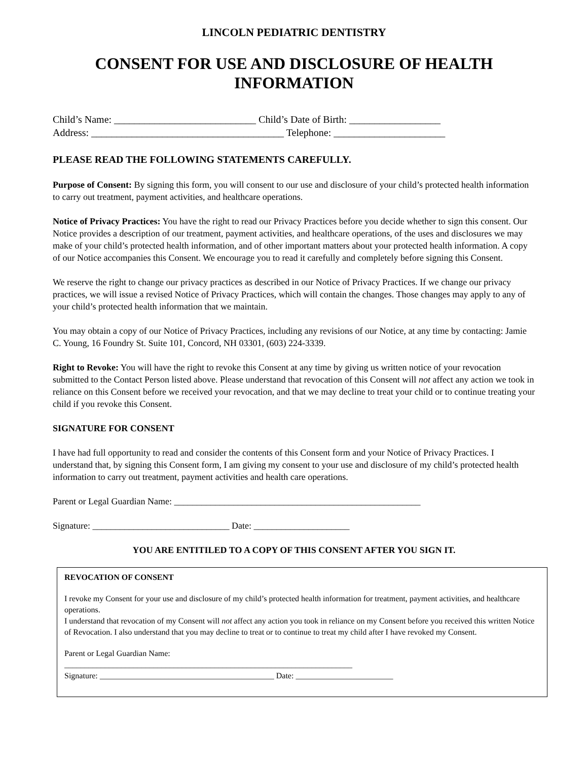LINCOLN PEDIATRIC DENTISTRY
CONSENT FOR USE AND DISCLOSURE OF HEALTH
INFORMATION
Child’s Name: ____________________________ Child’s Date of Birth: __________________
Address: ______________________________________ Telephone: ______________________
PLEASE READ THE FOLLOWING STATEMENTS CAREFULLY.
Purpose of Consent: By signing this form, you will consent to our use and disclosure of your child’s protected health information to carry out treatment, payment activities, and healthcare operations.
Notice of Privacy Practices: You have the right to read our Privacy Practices before you decide whether to sign this consent. Our Notice provides a description of our treatment, payment activities, and healthcare operations, of the uses and disclosures we may make of your child’s protected health information, and of other important matters about your protected health information. A copy of our Notice accompanies this Consent. We encourage you to read it carefully and completely before signing this Consent.
We reserve the right to change our privacy practices as described in our Notice of Privacy Practices. If we change our privacy practices, we will issue a revised Notice of Privacy Practices, which will contain the changes. Those changes may apply to any of your child’s protected health information that we maintain.
You may obtain a copy of our Notice of Privacy Practices, including any revisions of our Notice, at any time by contacting: Jamie C. Young, 16 Foundry St. Suite 101, Concord, NH 03301, (603) 224-3339.
Right to Revoke: You will have the right to revoke this Consent at any time by giving us written notice of your revocation submitted to the Contact Person listed above. Please understand that revocation of this Consent will not affect any action we took in reliance on this Consent before we received your revocation, and that we may decline to treat your child or to continue treating your child if you revoke this Consent.
SIGNATURE FOR CONSENT
I have had full opportunity to read and consider the contents of this Consent form and your Notice of Privacy Practices. I understand that, by signing this Consent form, I am giving my consent to your use and disclosure of my child’s protected health information to carry out treatment, payment activities and health care operations.
Parent or Legal Guardian Name: ______________________________________________________
Signature: ______________________________ Date: _____________________
YOU ARE ENTITILED TO A COPY OF THIS CONSENT AFTER YOU SIGN IT.
REVOCATION OF CONSENT
I revoke my Consent for your use and disclosure of my child’s protected health information for treatment, payment activities, and healthcare operations.
I understand that revocation of my Consent will not affect any action you took in reliance on my Consent before you received this written Notice of Revocation. I also understand that you may decline to treat or to continue to treat my child after I have revoked my Consent.
Parent or Legal Guardian Name:
_______________________________________________________________________
Signature: ___________________________________________ Date: ________________________